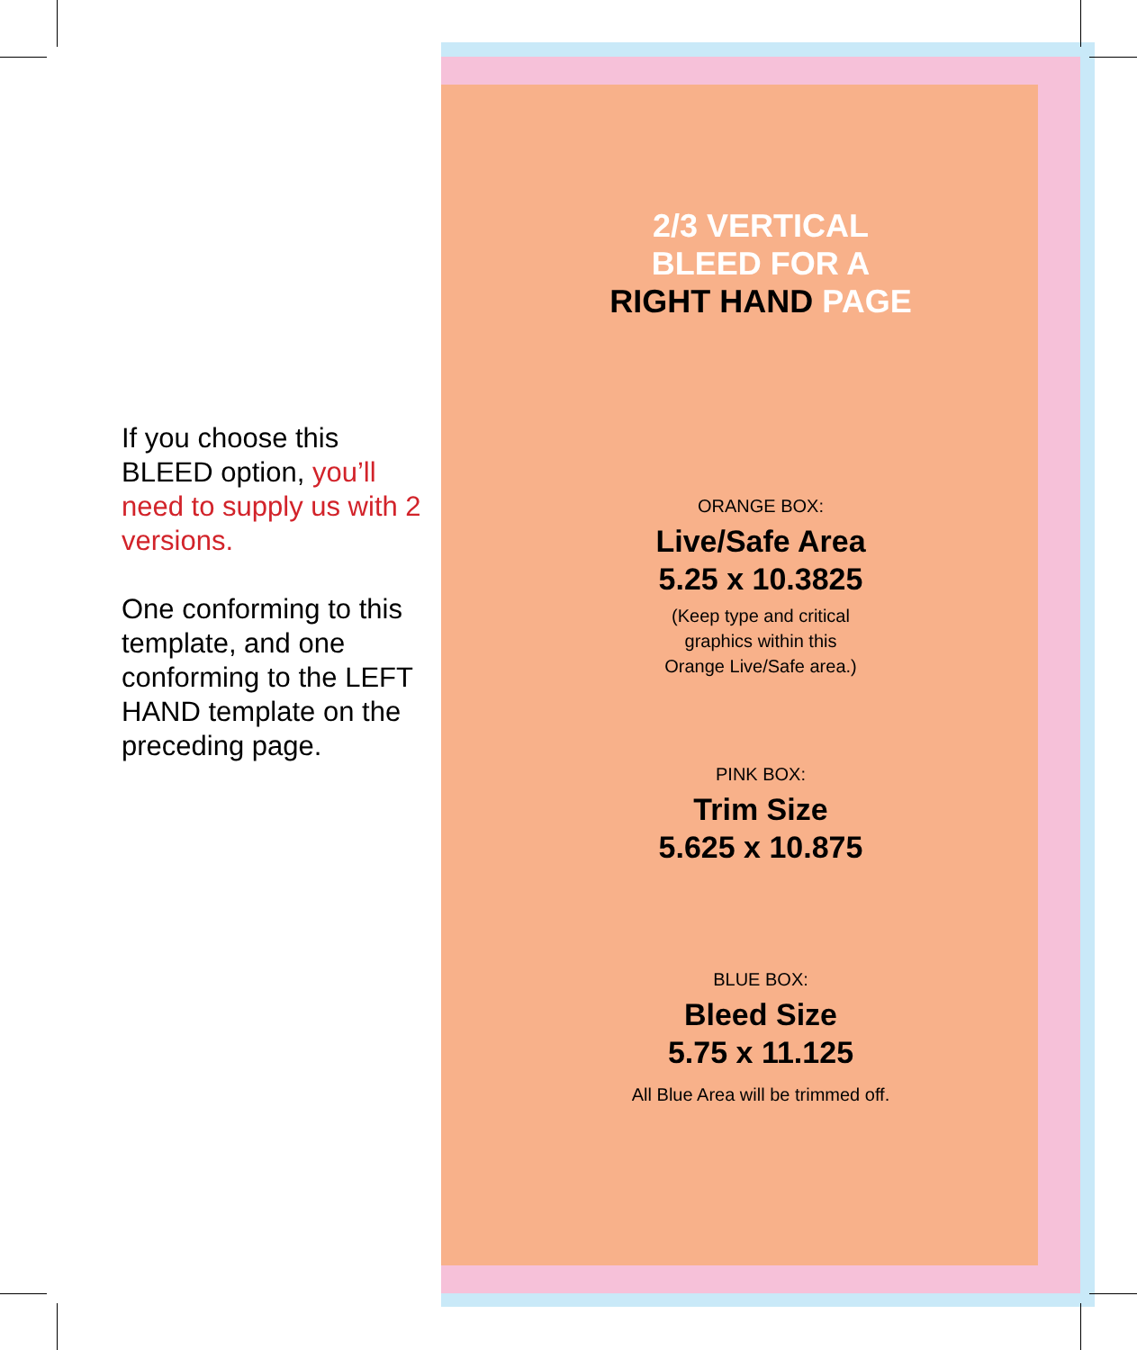If you choose this BLEED option, you’ll need to supply us with 2 versions.
One conforming to this template, and one conforming to the LEFT HAND template on the preceding page.
2/3 VERTICAL
BLEED FOR A
RIGHT HAND PAGE
ORANGE BOX:
Live/Safe Area
5.25 x 10.3825
(Keep type and critical
graphics within this
Orange Live/Safe area.)
PINK BOX:
Trim Size
5.625 x 10.875
BLUE BOX:
Bleed Size
5.75 x 11.125
All Blue Area will be trimmed off.